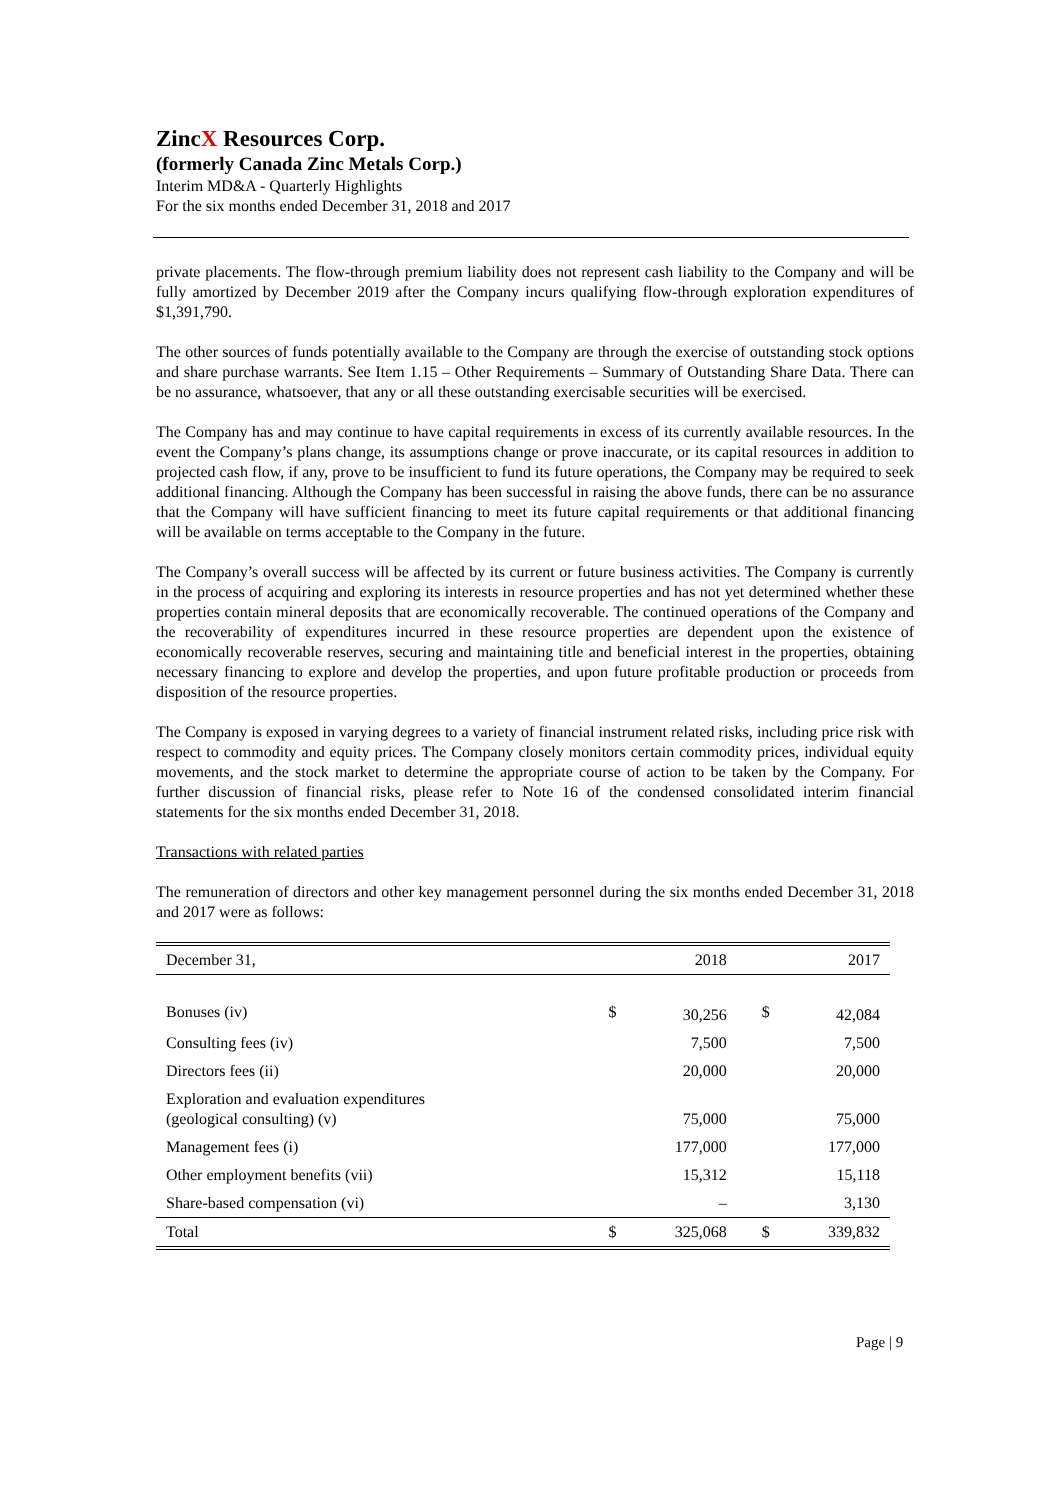ZincX Resources Corp.
(formerly Canada Zinc Metals Corp.)
Interim MD&A - Quarterly Highlights
For the six months ended December 31, 2018 and 2017
private placements. The flow-through premium liability does not represent cash liability to the Company and will be fully amortized by December 2019 after the Company incurs qualifying flow-through exploration expenditures of $1,391,790.
The other sources of funds potentially available to the Company are through the exercise of outstanding stock options and share purchase warrants. See Item 1.15 – Other Requirements – Summary of Outstanding Share Data. There can be no assurance, whatsoever, that any or all these outstanding exercisable securities will be exercised.
The Company has and may continue to have capital requirements in excess of its currently available resources. In the event the Company’s plans change, its assumptions change or prove inaccurate, or its capital resources in addition to projected cash flow, if any, prove to be insufficient to fund its future operations, the Company may be required to seek additional financing. Although the Company has been successful in raising the above funds, there can be no assurance that the Company will have sufficient financing to meet its future capital requirements or that additional financing will be available on terms acceptable to the Company in the future.
The Company’s overall success will be affected by its current or future business activities. The Company is currently in the process of acquiring and exploring its interests in resource properties and has not yet determined whether these properties contain mineral deposits that are economically recoverable. The continued operations of the Company and the recoverability of expenditures incurred in these resource properties are dependent upon the existence of economically recoverable reserves, securing and maintaining title and beneficial interest in the properties, obtaining necessary financing to explore and develop the properties, and upon future profitable production or proceeds from disposition of the resource properties.
The Company is exposed in varying degrees to a variety of financial instrument related risks, including price risk with respect to commodity and equity prices. The Company closely monitors certain commodity prices, individual equity movements, and the stock market to determine the appropriate course of action to be taken by the Company. For further discussion of financial risks, please refer to Note 16 of the condensed consolidated interim financial statements for the six months ended December 31, 2018.
Transactions with related parties
The remuneration of directors and other key management personnel during the six months ended December 31, 2018 and 2017 were as follows:
| December 31, | | 2018 | | 2017 |
| Bonuses (iv) | $ | 30,256 | $ | 42,084 |
| Consulting fees (iv) | | 7,500 | | 7,500 |
| Directors fees (ii) | | 20,000 | | 20,000 |
| Exploration and evaluation expenditures (geological consulting) (v) | | 75,000 | | 75,000 |
| Management fees (i) | | 177,000 | | 177,000 |
| Other employment benefits (vii) | | 15,312 | | 15,118 |
| Share-based compensation (vi) | | – | | 3,130 |
| Total | $ | 325,068 | $ | 339,832 |
Page | 9